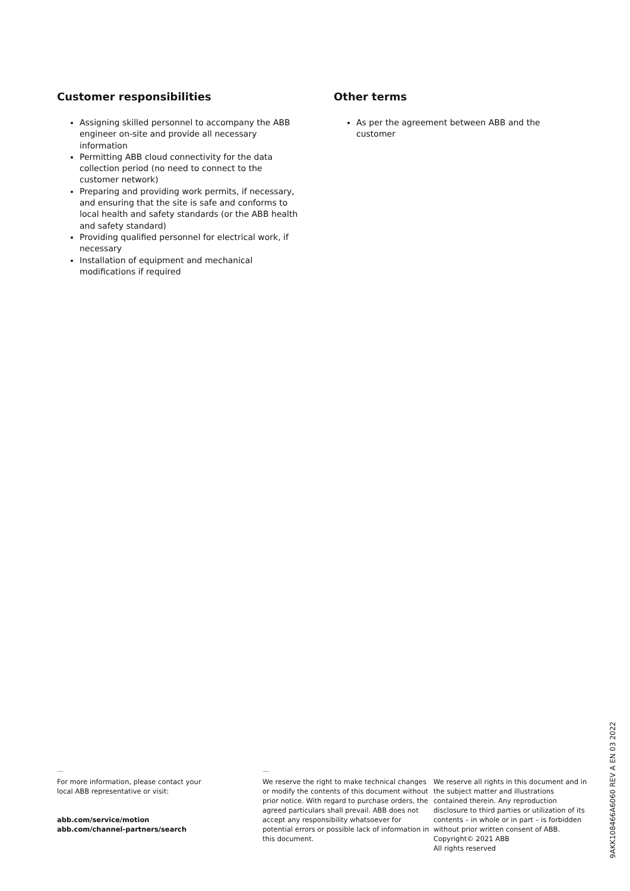Customer responsibilities
Assigning skilled personnel to accompany the ABB engineer on-site and provide all necessary information
Permitting ABB cloud connectivity for the data collection period (no need to connect to the customer network)
Preparing and providing work permits, if necessary, and ensuring that the site is safe and conforms to local health and safety standards (or the ABB health and safety standard)
Providing qualified personnel for electrical work, if necessary
Installation of equipment and mechanical modifications if required
Other terms
As per the agreement between ABB and the customer
—
For more information, please contact your
local ABB representative or visit:
abb.com/service/motion
abb.com/channel-partners/search
—
We reserve the right to make technical changes or modify the contents of this document without prior notice. With regard to purchase orders, the agreed particulars shall prevail. ABB does not accept any responsibility whatsoever for potential errors or possible lack of information in this document.
We reserve all rights in this document and in the subject matter and illustrations contained therein. Any reproduction disclosure to third parties or utilization of its contents – in whole or in part – is forbidden without prior written consent of ABB. Copyright© 2021 ABB
All rights reserved
9AKK108466A6060 REV A EN 03 2022